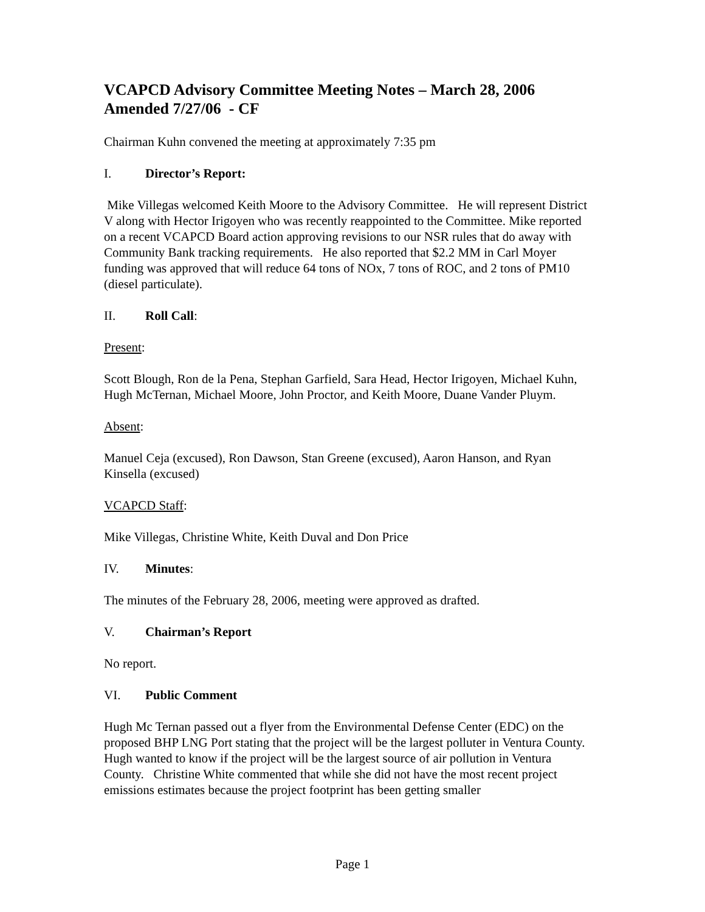VCAPCD Advisory Committee Meeting Notes – March 28, 2006
Amended 7/27/06 - CF
Chairman Kuhn convened the meeting at approximately 7:35 pm
I. Director’s Report:
Mike Villegas welcomed Keith Moore to the Advisory Committee. He will represent District V along with Hector Irigoyen who was recently reappointed to the Committee. Mike reported on a recent VCAPCD Board action approving revisions to our NSR rules that do away with Community Bank tracking requirements. He also reported that $2.2 MM in Carl Moyer funding was approved that will reduce 64 tons of NOx, 7 tons of ROC, and 2 tons of PM10 (diesel particulate).
II. Roll Call:
Present:
Scott Blough, Ron de la Pena, Stephan Garfield, Sara Head, Hector Irigoyen, Michael Kuhn, Hugh McTernan, Michael Moore, John Proctor, and Keith Moore, Duane Vander Pluym.
Absent:
Manuel Ceja (excused), Ron Dawson, Stan Greene (excused), Aaron Hanson, and Ryan Kinsella (excused)
VCAPCD Staff:
Mike Villegas, Christine White, Keith Duval and Don Price
IV. Minutes:
The minutes of the February 28, 2006, meeting were approved as drafted.
V. Chairman’s Report
No report.
VI. Public Comment
Hugh Mc Ternan passed out a flyer from the Environmental Defense Center (EDC) on the proposed BHP LNG Port stating that the project will be the largest polluter in Ventura County. Hugh wanted to know if the project will be the largest source of air pollution in Ventura County. Christine White commented that while she did not have the most recent project emissions estimates because the project footprint has been getting smaller
Page 1